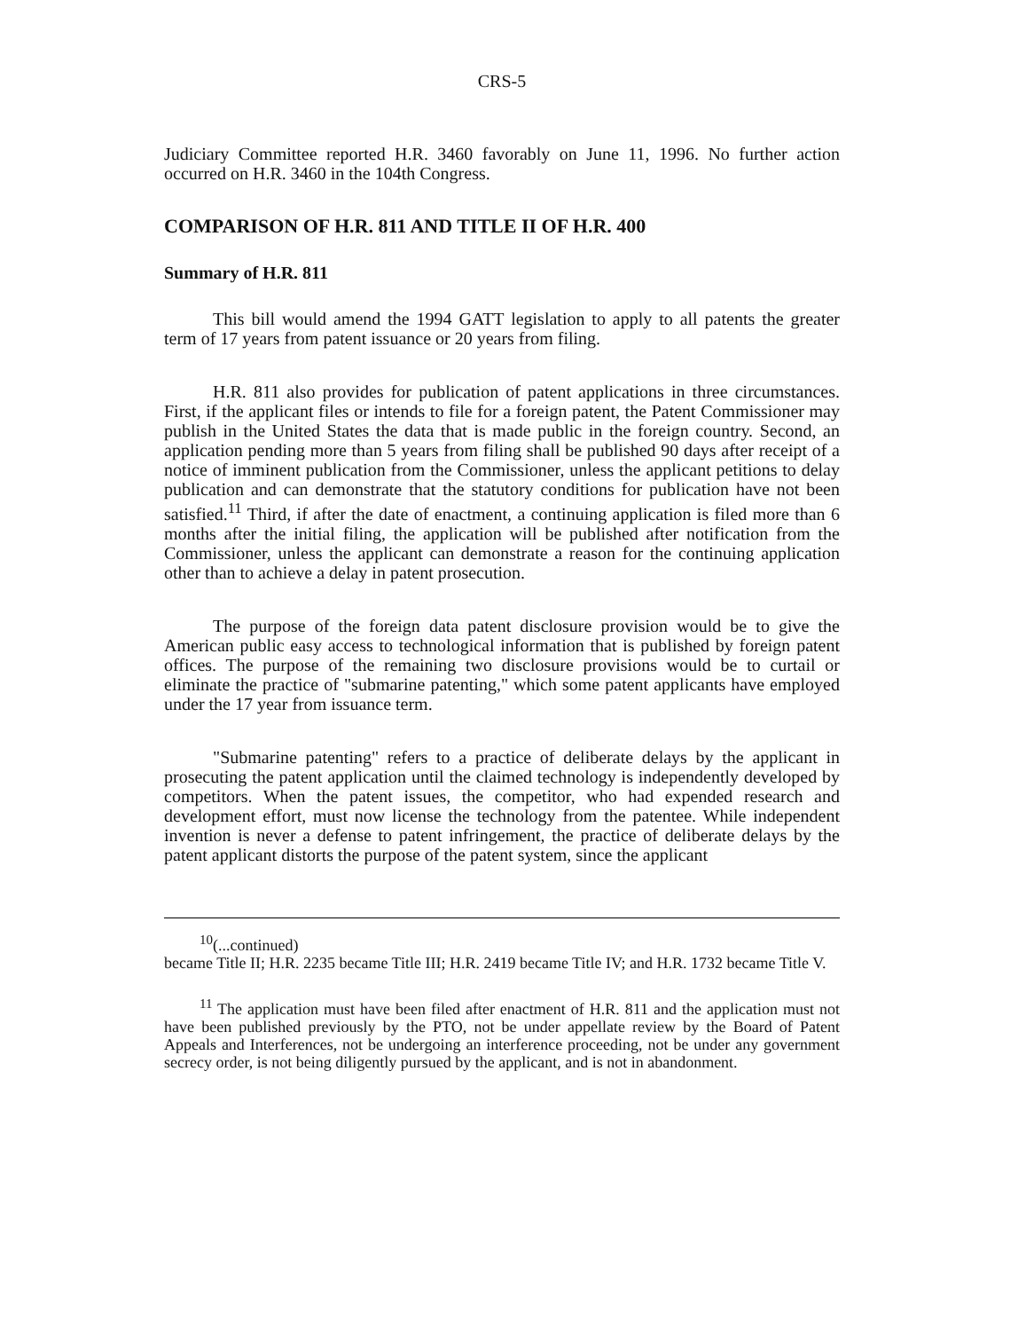CRS-5
Judiciary Committee reported H.R. 3460 favorably on June 11, 1996. No further action occurred on H.R. 3460 in the 104th Congress.
COMPARISON OF H.R. 811 AND TITLE II OF H.R. 400
Summary of H.R. 811
This bill would amend the 1994 GATT legislation to apply to all patents the greater term of 17 years from patent issuance or 20 years from filing.
H.R. 811 also provides for publication of patent applications in three circumstances. First, if the applicant files or intends to file for a foreign patent, the Patent Commissioner may publish in the United States the data that is made public in the foreign country. Second, an application pending more than 5 years from filing shall be published 90 days after receipt of a notice of imminent publication from the Commissioner, unless the applicant petitions to delay publication and can demonstrate that the statutory conditions for publication have not been satisfied.<sup>11</sup> Third, if after the date of enactment, a continuing application is filed more than 6 months after the initial filing, the application will be published after notification from the Commissioner, unless the applicant can demonstrate a reason for the continuing application other than to achieve a delay in patent prosecution.
The purpose of the foreign data patent disclosure provision would be to give the American public easy access to technological information that is published by foreign patent offices. The purpose of the remaining two disclosure provisions would be to curtail or eliminate the practice of "submarine patenting," which some patent applicants have employed under the 17 year from issuance term.
"Submarine patenting" refers to a practice of deliberate delays by the applicant in prosecuting the patent application until the claimed technology is independently developed by competitors. When the patent issues, the competitor, who had expended research and development effort, must now license the technology from the patentee. While independent invention is never a defense to patent infringement, the practice of deliberate delays by the patent applicant distorts the purpose of the patent system, since the applicant
<sup>10</sup> (...continued)
became Title II; H.R. 2235 became Title III; H.R. 2419 became Title IV; and H.R. 1732 became Title V.
<sup>11</sup> The application must have been filed after enactment of H.R. 811 and the application must not have been published previously by the PTO, not be under appellate review by the Board of Patent Appeals and Interferences, not be undergoing an interference proceeding, not be under any government secrecy order, is not being diligently pursued by the applicant, and is not in abandonment.